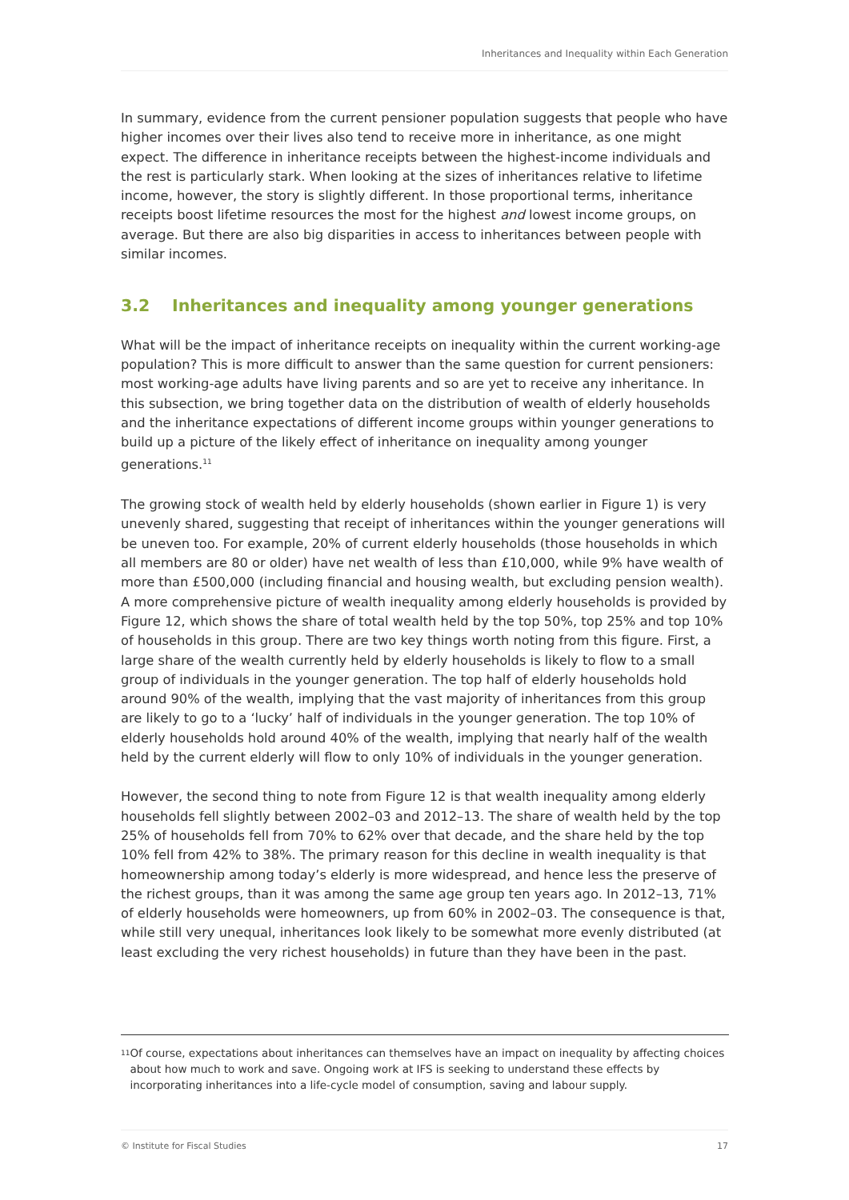Inheritances and Inequality within Each Generation
In summary, evidence from the current pensioner population suggests that people who have higher incomes over their lives also tend to receive more in inheritance, as one might expect. The difference in inheritance receipts between the highest-income individuals and the rest is particularly stark. When looking at the sizes of inheritances relative to lifetime income, however, the story is slightly different. In those proportional terms, inheritance receipts boost lifetime resources the most for the highest and lowest income groups, on average. But there are also big disparities in access to inheritances between people with similar incomes.
3.2 Inheritances and inequality among younger generations
What will be the impact of inheritance receipts on inequality within the current working-age population? This is more difficult to answer than the same question for current pensioners: most working-age adults have living parents and so are yet to receive any inheritance. In this subsection, we bring together data on the distribution of wealth of elderly households and the inheritance expectations of different income groups within younger generations to build up a picture of the likely effect of inheritance on inequality among younger generations.<sup>11</sup>
The growing stock of wealth held by elderly households (shown earlier in Figure 1) is very unevenly shared, suggesting that receipt of inheritances within the younger generations will be uneven too. For example, 20% of current elderly households (those households in which all members are 80 or older) have net wealth of less than £10,000, while 9% have wealth of more than £500,000 (including financial and housing wealth, but excluding pension wealth). A more comprehensive picture of wealth inequality among elderly households is provided by Figure 12, which shows the share of total wealth held by the top 50%, top 25% and top 10% of households in this group. There are two key things worth noting from this figure. First, a large share of the wealth currently held by elderly households is likely to flow to a small group of individuals in the younger generation. The top half of elderly households hold around 90% of the wealth, implying that the vast majority of inheritances from this group are likely to go to a ‘lucky’ half of individuals in the younger generation. The top 10% of elderly households hold around 40% of the wealth, implying that nearly half of the wealth held by the current elderly will flow to only 10% of individuals in the younger generation.
However, the second thing to note from Figure 12 is that wealth inequality among elderly households fell slightly between 2002–03 and 2012–13. The share of wealth held by the top 25% of households fell from 70% to 62% over that decade, and the share held by the top 10% fell from 42% to 38%. The primary reason for this decline in wealth inequality is that homeownership among today’s elderly is more widespread, and hence less the preserve of the richest groups, than it was among the same age group ten years ago. In 2012–13, 71% of elderly households were homeowners, up from 60% in 2002–03. The consequence is that, while still very unequal, inheritances look likely to be somewhat more evenly distributed (at least excluding the very richest households) in future than they have been in the past.
<sup>11</sup>
Of course, expectations about inheritances can themselves have an impact on inequality by affecting choices about how much to work and save. Ongoing work at IFS is seeking to understand these effects by incorporating inheritances into a life-cycle model of consumption, saving and labour supply.
© Institute for Fiscal Studies 17